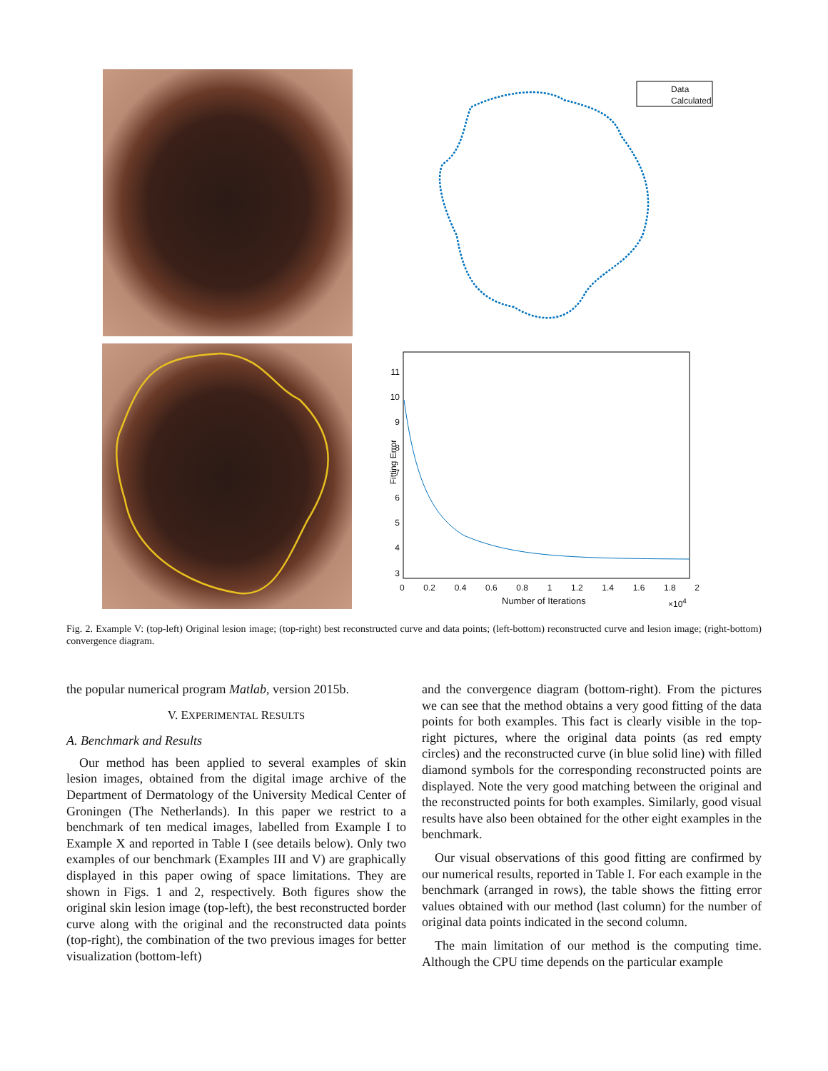Data
Calculated
11
10
9
8
7
6
5
4
3
Fitting Error
0 0.2 0.4 0.6 0.8 1 1.2 1.4 1.6 1.8 2
Number of Iterations ×10<sup>4</sup>
Fig. 2. Example V: (top-left) Original lesion image; (top-right) best reconstructed curve and data points; (left-bottom) reconstructed curve and lesion image; (right-bottom) convergence diagram.
the popular numerical program Matlab, version 2015b.
V. EXPERIMENTAL RESULTS
A. Benchmark and Results
Our method has been applied to several examples of skin lesion images, obtained from the digital image archive of the Department of Dermatology of the University Medical Center of Groningen (The Netherlands). In this paper we restrict to a benchmark of ten medical images, labelled from Example I to Example X and reported in Table I (see details below). Only two examples of our benchmark (Examples III and V) are graphically displayed in this paper owing of space limitations. They are shown in Figs. 1 and 2, respectively. Both figures show the original skin lesion image (top-left), the best reconstructed border curve along with the original and the reconstructed data points (top-right), the combination of the two previous images for better visualization (bottom-left)
and the convergence diagram (bottom-right). From the pictures we can see that the method obtains a very good fitting of the data points for both examples. This fact is clearly visible in the top-right pictures, where the original data points (as red empty circles) and the reconstructed curve (in blue solid line) with filled diamond symbols for the corresponding reconstructed points are displayed. Note the very good matching between the original and the reconstructed points for both examples. Similarly, good visual results have also been obtained for the other eight examples in the benchmark.
Our visual observations of this good fitting are confirmed by our numerical results, reported in Table I. For each example in the benchmark (arranged in rows), the table shows the fitting error values obtained with our method (last column) for the number of original data points indicated in the second column.
The main limitation of our method is the computing time. Although the CPU time depends on the particular example